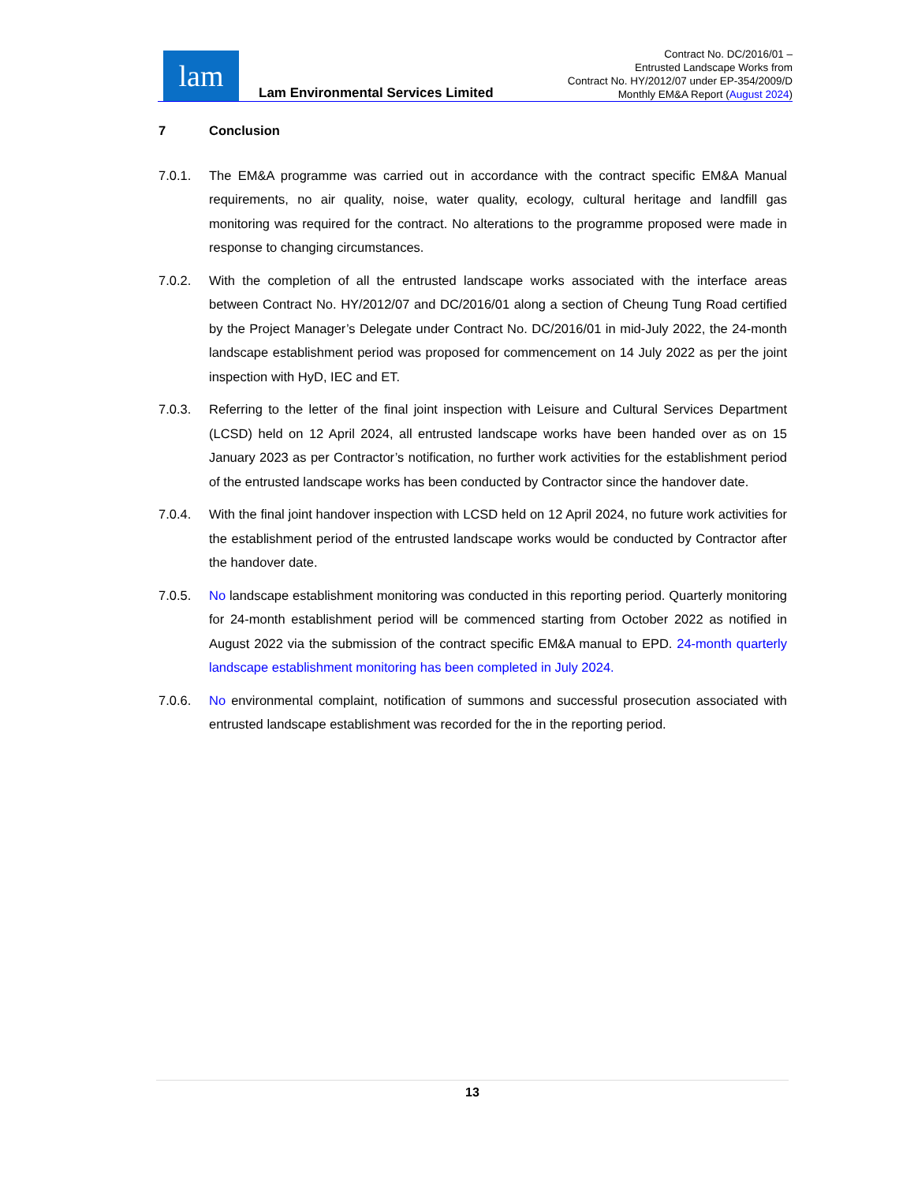lam
Lam Environmental Services Limited
Contract No. DC/2016/01 –
Entrusted Landscape Works from
Contract No. HY/2012/07 under EP-354/2009/D
Monthly EM&A Report (August 2024)
7 Conclusion
7.0.1. The EM&A programme was carried out in accordance with the contract specific EM&A Manual requirements, no air quality, noise, water quality, ecology, cultural heritage and landfill gas monitoring was required for the contract. No alterations to the programme proposed were made in response to changing circumstances.
7.0.2. With the completion of all the entrusted landscape works associated with the interface areas between Contract No. HY/2012/07 and DC/2016/01 along a section of Cheung Tung Road certified by the Project Manager’s Delegate under Contract No. DC/2016/01 in mid-July 2022, the 24-month landscape establishment period was proposed for commencement on 14 July 2022 as per the joint inspection with HyD, IEC and ET.
7.0.3. Referring to the letter of the final joint inspection with Leisure and Cultural Services Department (LCSD) held on 12 April 2024, all entrusted landscape works have been handed over as on 15 January 2023 as per Contractor’s notification, no further work activities for the establishment period of the entrusted landscape works has been conducted by Contractor since the handover date.
7.0.4. With the final joint handover inspection with LCSD held on 12 April 2024, no future work activities for the establishment period of the entrusted landscape works would be conducted by Contractor after the handover date.
7.0.5. No landscape establishment monitoring was conducted in this reporting period. Quarterly monitoring for 24-month establishment period will be commenced starting from October 2022 as notified in August 2022 via the submission of the contract specific EM&A manual to EPD. 24-month quarterly landscape establishment monitoring has been completed in July 2024.
7.0.6. No environmental complaint, notification of summons and successful prosecution associated with entrusted landscape establishment was recorded for the in the reporting period.
13